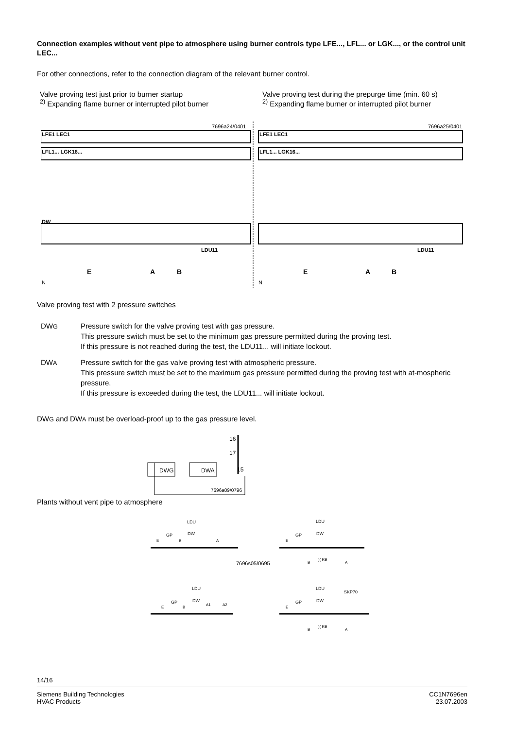Connection examples without vent pipe to atmosphere using burner controls type LFE..., LFL... or LGK..., or the control unit LEC...
For other connections, refer to the connection diagram of the relevant burner control.
Valve proving test just prior to burner startup
<sup>2)</sup> Expanding flame burner or interrupted pilot burner
Valve proving test during the prepurge time (min. 60 s)
<sup>2)</sup> Expanding flame burner or interrupted pilot burner
7696a24/0401
7696a25/0401
LFE1 LEC1
LFL1... LGK16...
DW
LDU11
LFE1 LEC1
LFL1... LGK16...
LDU11
E
A
B
E
A
B
N
N
Valve proving test with 2 pressure switches
DWG
Pressure switch for the valve proving test with gas pressure.
This pressure switch must be set to the minimum gas pressure permitted during the proving test.
If this pressure is not reached during the test, the LDU11... will initiate lockout.
DWA
Pressure switch for the gas valve proving test with atmospheric pressure.
This pressure switch must be set to the maximum gas pressure permitted during the proving test with at-mospheric pressure.
If this pressure is exceeded during the test, the LDU11... will initiate lockout.
DWG and DWA must be overload-proof up to the gas pressure level.
DWG
DWA
16
17
15
7696a09/0796
Plants without vent pipe to atmosphere
LDU
DW
GP
E
B
A
LDU
DW
GP
E
B
)( RB
A
7696s05/0695
LDU
DW
GP
E
B
A1
A2
LDU
DW
GP
E
SKP70
B
)( RB
A
14/16
Siemens Building Technologies
HVAC Products
CC1N7696en
23.07.2003